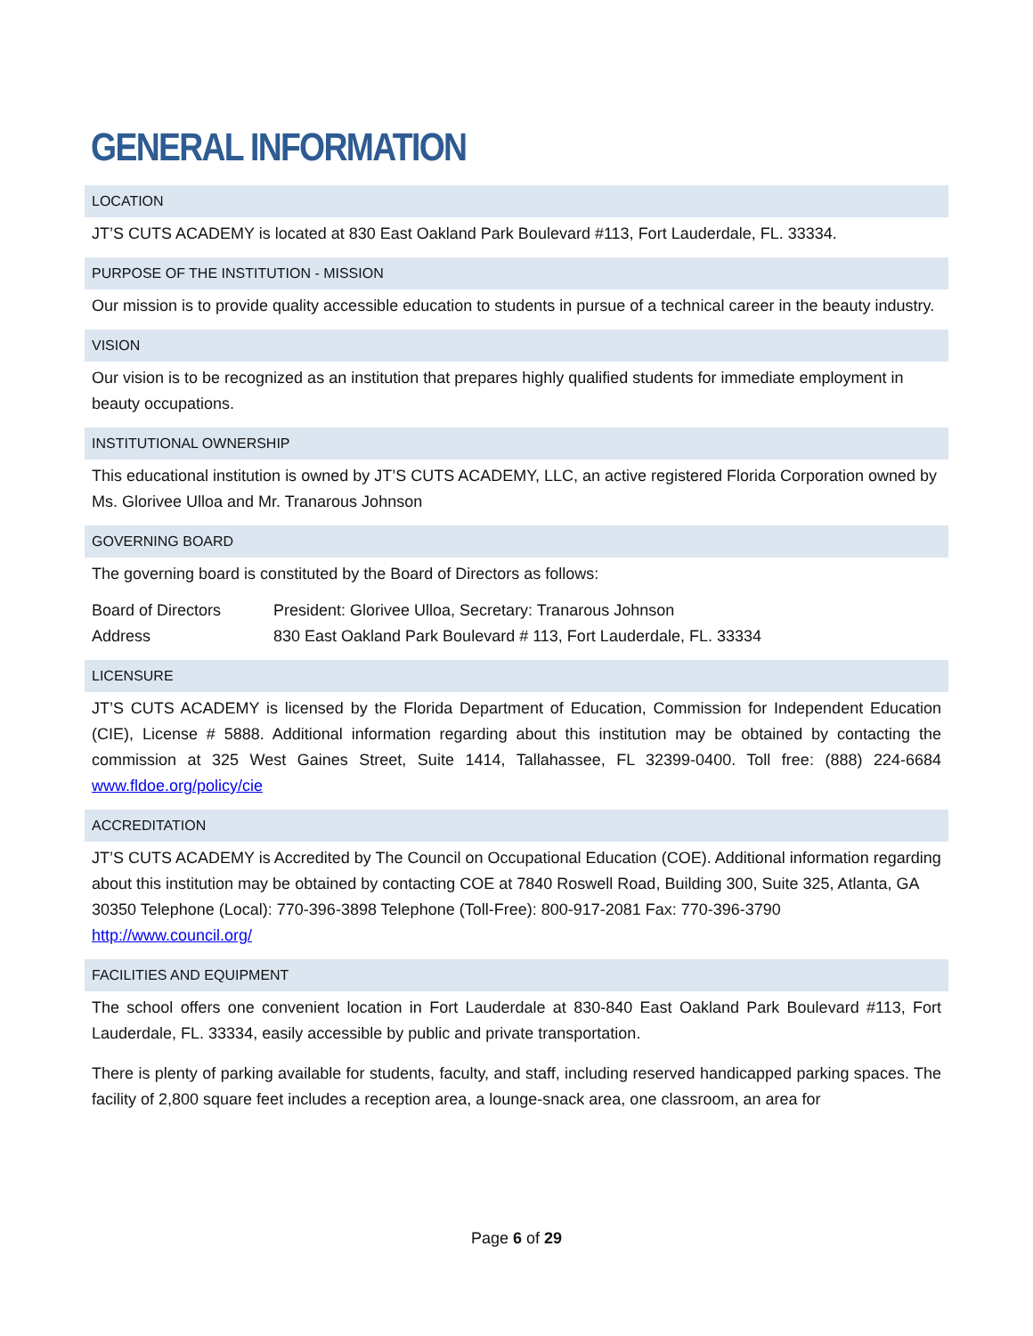GENERAL INFORMATION
LOCATION
JT’S CUTS ACADEMY is located at 830 East Oakland Park Boulevard #113, Fort Lauderdale, FL. 33334.
PURPOSE OF THE INSTITUTION - MISSION
Our mission is to provide quality accessible education to students in pursue of a technical career in the beauty industry.
VISION
Our vision is to be recognized as an institution that prepares highly qualified students for immediate employment in beauty occupations.
INSTITUTIONAL OWNERSHIP
This educational institution is owned by JT’S CUTS ACADEMY, LLC, an active registered Florida Corporation owned by Ms. Glorivee Ulloa and Mr. Tranarous Johnson
GOVERNING BOARD
The governing board is constituted by the Board of Directors as follows:
| Board of Directors | President: Glorivee Ulloa, Secretary: Tranarous Johnson |
| Address | 830 East Oakland Park Boulevard # 113, Fort Lauderdale, FL. 33334 |
LICENSURE
JT’S CUTS ACADEMY is licensed by the Florida Department of Education, Commission for Independent Education (CIE), License # 5888. Additional information regarding about this institution may be obtained by contacting the commission at 325 West Gaines Street, Suite 1414, Tallahassee, FL 32399-0400. Toll free: (888) 224-6684 www.fldoe.org/policy/cie
ACCREDITATION
JT’S CUTS ACADEMY is Accredited by The Council on Occupational Education (COE). Additional information regarding about this institution may be obtained by contacting COE at 7840 Roswell Road, Building 300, Suite 325, Atlanta, GA 30350 Telephone (Local): 770-396-3898 Telephone (Toll-Free): 800-917-2081 Fax: 770-396-3790 http://www.council.org/
FACILITIES AND EQUIPMENT
The school offers one convenient location in Fort Lauderdale at 830-840 East Oakland Park Boulevard #113, Fort Lauderdale, FL. 33334, easily accessible by public and private transportation.
There is plenty of parking available for students, faculty, and staff, including reserved handicapped parking spaces. The facility of 2,800 square feet includes a reception area, a lounge-snack area, one classroom, an area for
Page 6 of 29